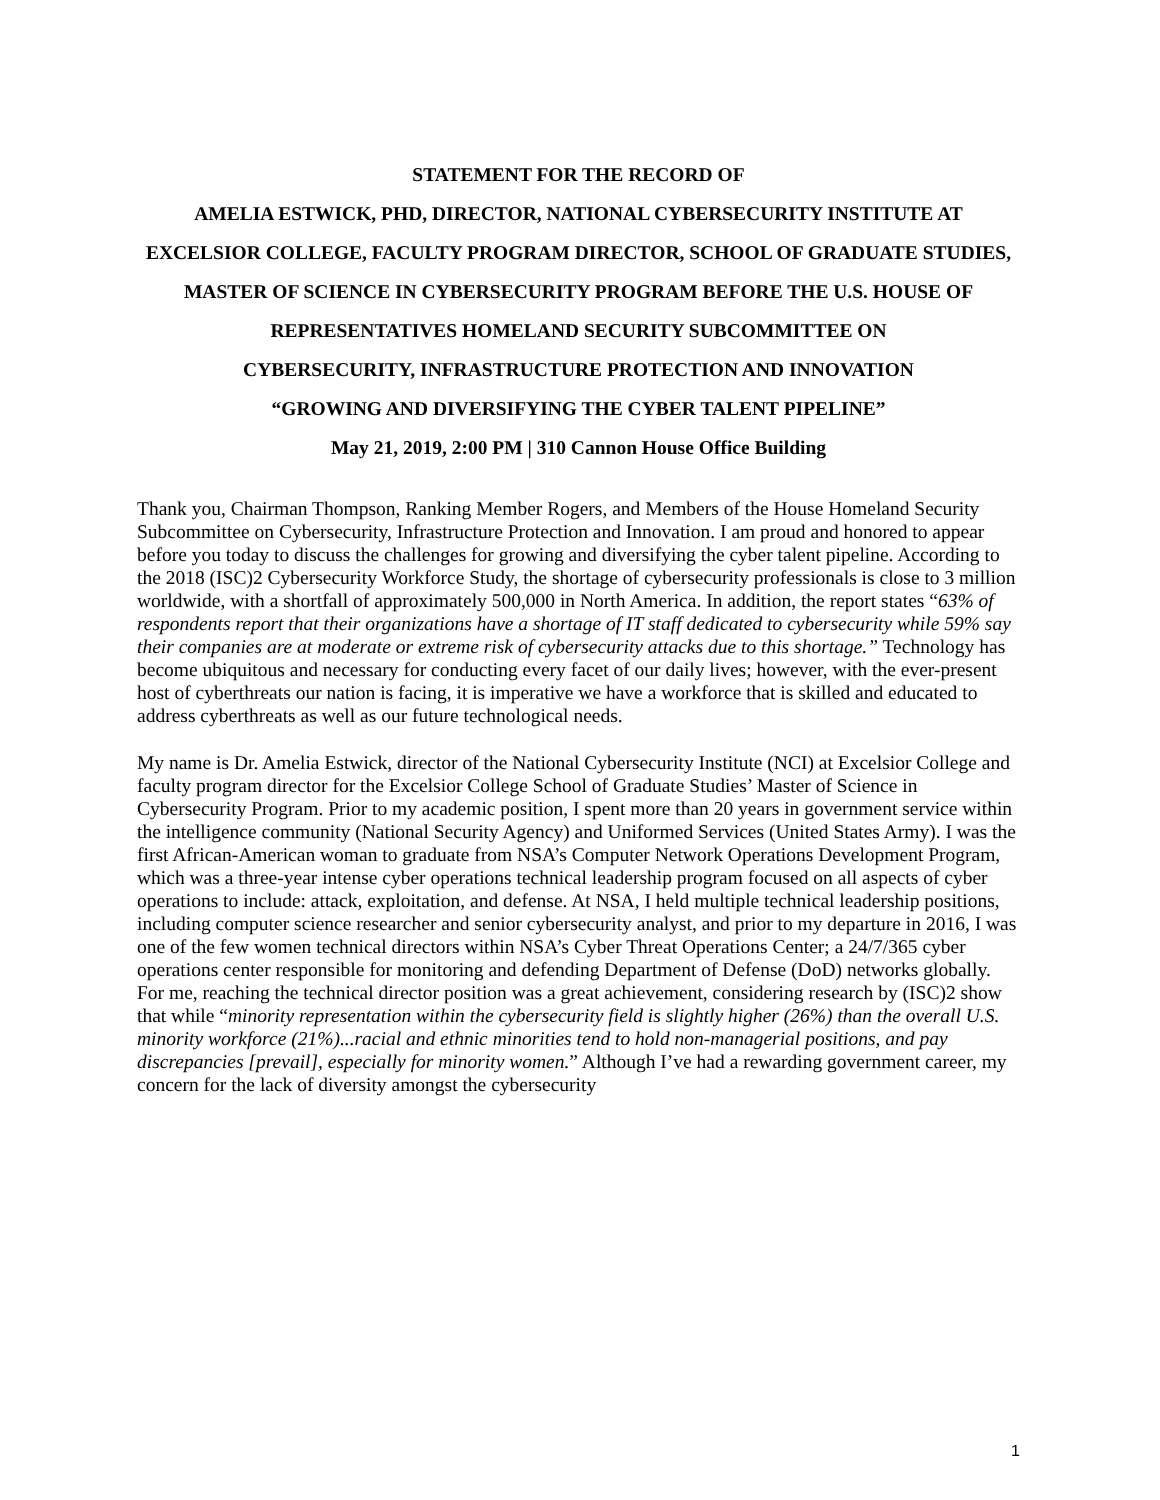STATEMENT FOR THE RECORD OF
AMELIA ESTWICK, PHD, DIRECTOR, NATIONAL CYBERSECURITY INSTITUTE AT EXCELSIOR COLLEGE, FACULTY PROGRAM DIRECTOR, SCHOOL OF GRADUATE STUDIES, MASTER OF SCIENCE IN CYBERSECURITY PROGRAM BEFORE THE U.S. HOUSE OF REPRESENTATIVES HOMELAND SECURITY SUBCOMMITTEE ON
CYBERSECURITY, INFRASTRUCTURE PROTECTION AND INNOVATION
“GROWING AND DIVERSIFYING THE CYBER TALENT PIPELINE”
May 21, 2019, 2:00 PM | 310 Cannon House Office Building
Thank you, Chairman Thompson, Ranking Member Rogers, and Members of the House Homeland Security Subcommittee on Cybersecurity, Infrastructure Protection and Innovation. I am proud and honored to appear before you today to discuss the challenges for growing and diversifying the cyber talent pipeline. According to the 2018 (ISC)2 Cybersecurity Workforce Study, the shortage of cybersecurity professionals is close to 3 million worldwide, with a shortfall of approximately 500,000 in North America. In addition, the report states “63% of respondents report that their organizations have a shortage of IT staff dedicated to cybersecurity while 59% say their companies are at moderate or extreme risk of cybersecurity attacks due to this shortage.” Technology has become ubiquitous and necessary for conducting every facet of our daily lives; however, with the ever-present host of cyberthreats our nation is facing, it is imperative we have a workforce that is skilled and educated to address cyberthreats as well as our future technological needs.
My name is Dr. Amelia Estwick, director of the National Cybersecurity Institute (NCI) at Excelsior College and faculty program director for the Excelsior College School of Graduate Studies’ Master of Science in Cybersecurity Program. Prior to my academic position, I spent more than 20 years in government service within the intelligence community (National Security Agency) and Uniformed Services (United States Army). I was the first African-American woman to graduate from NSA’s Computer Network Operations Development Program, which was a three-year intense cyber operations technical leadership program focused on all aspects of cyber operations to include: attack, exploitation, and defense. At NSA, I held multiple technical leadership positions, including computer science researcher and senior cybersecurity analyst, and prior to my departure in 2016, I was one of the few women technical directors within NSA’s Cyber Threat Operations Center; a 24/7/365 cyber operations center responsible for monitoring and defending Department of Defense (DoD) networks globally. For me, reaching the technical director position was a great achievement, considering research by (ISC)2 show that while “minority representation within the cybersecurity field is slightly higher (26%) than the overall U.S. minority workforce (21%)...racial and ethnic minorities tend to hold non-managerial positions, and pay discrepancies [prevail], especially for minority women.” Although I’ve had a rewarding government career, my concern for the lack of diversity amongst the cybersecurity
1